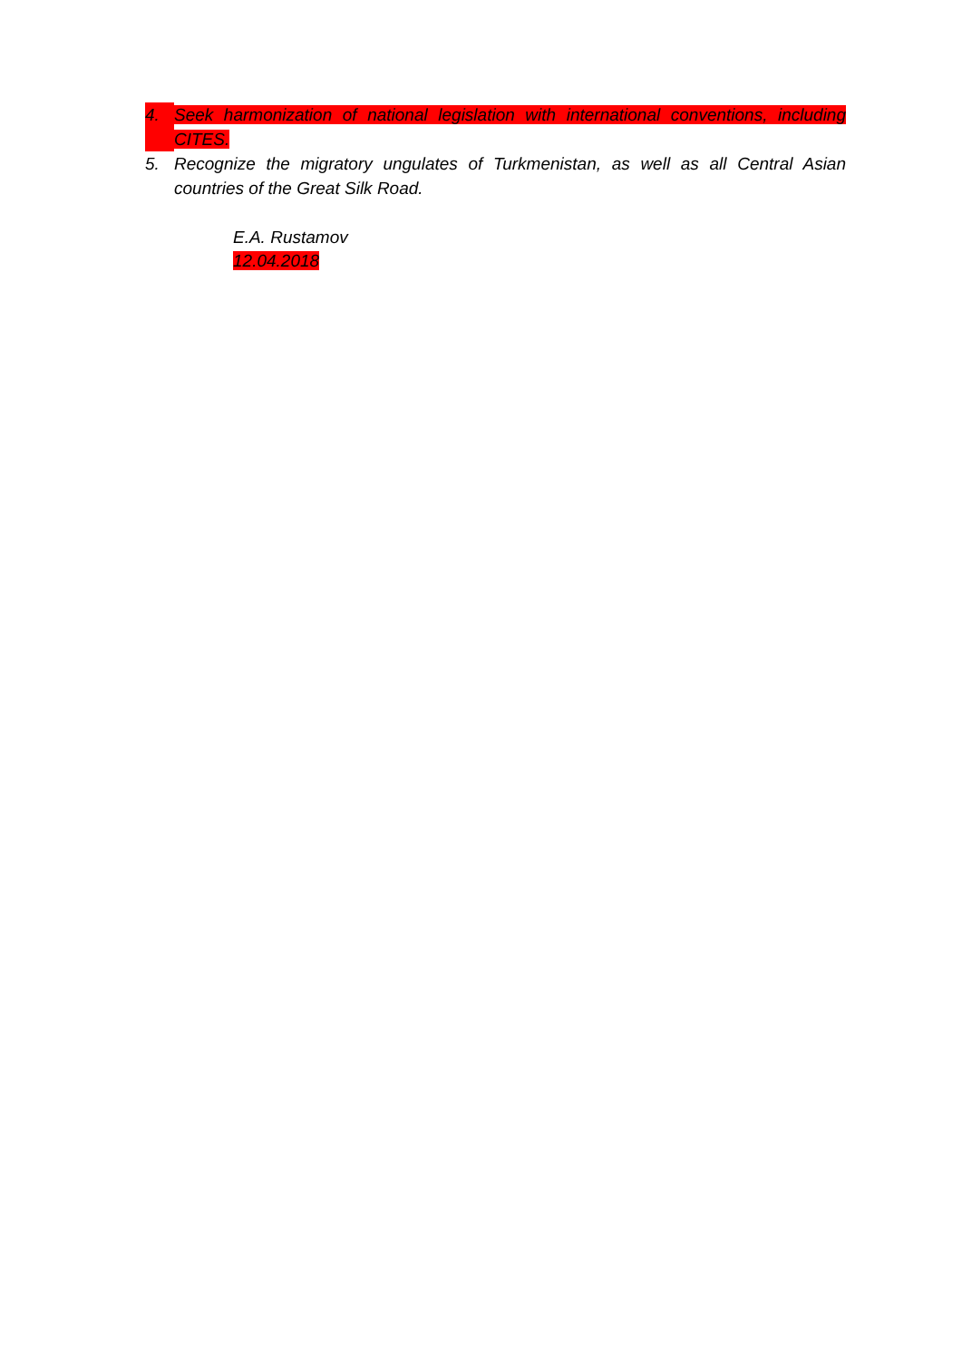4. Seek harmonization of national legislation with international conventions, including CITES.
5. Recognize the migratory ungulates of Turkmenistan, as well as all Central Asian countries of the Great Silk Road.
E.A. Rustamov
12.04.2018